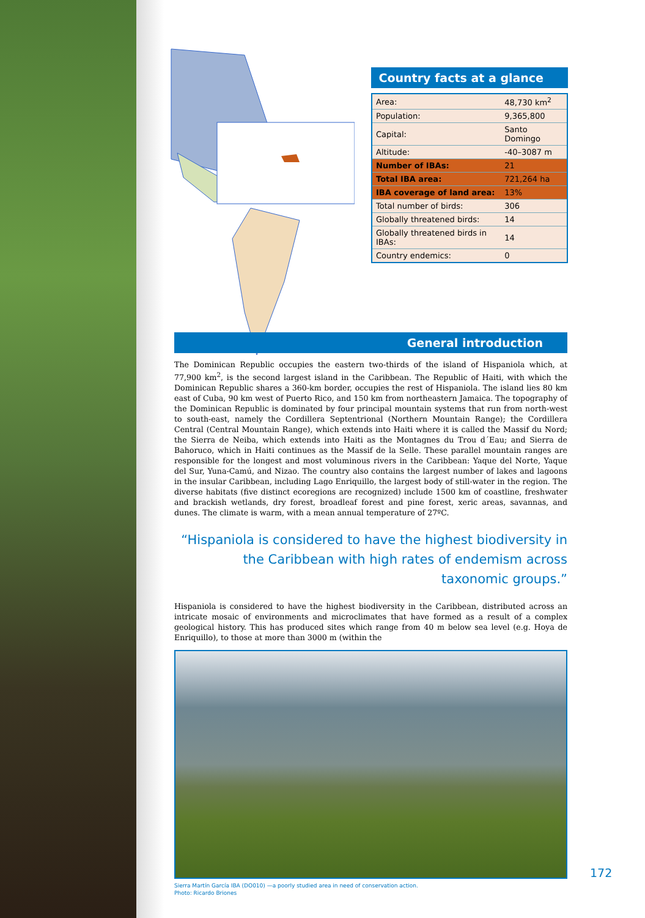Country facts at a glance
| Area: | 48,730 km<sup>2</sup> |
| Population: | 9,365,800 |
| Capital: | Santo Domingo |
| Altitude: | -40–3087 m |
| Number of IBAs: | 21 |
| Total IBA area: | 721,264 ha |
| IBA coverage of land area: | 13% |
| Total number of birds: | 306 |
| Globally threatened birds: | 14 |
| Globally threatened birds in IBAs: | 14 |
| Country endemics: | 0 |
General introduction
The Dominican Republic occupies the eastern two-thirds of the island of Hispaniola which, at 77,900 km<sup>2</sup>, is the second largest island in the Caribbean. The Republic of Haiti, with which the Dominican Republic shares a 360-km border, occupies the rest of Hispaniola. The island lies 80 km east of Cuba, 90 km west of Puerto Rico, and 150 km from northeastern Jamaica. The topography of the Dominican Republic is dominated by four principal mountain systems that run from north-west to south-east, namely the Cordillera Septentrional (Northern Mountain Range); the Cordillera Central (Central Mountain Range), which extends into Haiti where it is called the Massif du Nord; the Sierra de Neiba, which extends into Haiti as the Montagnes du Trou d´Eau; and Sierra de Bahoruco, which in Haiti continues as the Massif de la Selle. These parallel mountain ranges are responsible for the longest and most voluminous rivers in the Caribbean: Yaque del Norte, Yaque del Sur, Yuna-Camú, and Nizao. The country also contains the largest number of lakes and lagoons in the insular Caribbean, including Lago Enriquillo, the largest body of still-water in the region. The diverse habitats (five distinct ecoregions are recognized) include 1500 km of coastline, freshwater and brackish wetlands, dry forest, broadleaf forest and pine forest, xeric areas, savannas, and dunes. The climate is warm, with a mean annual temperature of 27ºC.
“Hispaniola is considered to have the highest biodiversity in the Caribbean with high rates of endemism across taxonomic groups.”
Hispaniola is considered to have the highest biodiversity in the Caribbean, distributed across an intricate mosaic of environments and microclimates that have formed as a result of a complex geological history. This has produced sites which range from 40 m below sea level (e.g. Hoya de Enriquillo), to those at more than 3000 m (within the
Sierra Martín García IBA (DO010) —a poorly studied area in need of conservation action.
Photo: Ricardo Briones
172